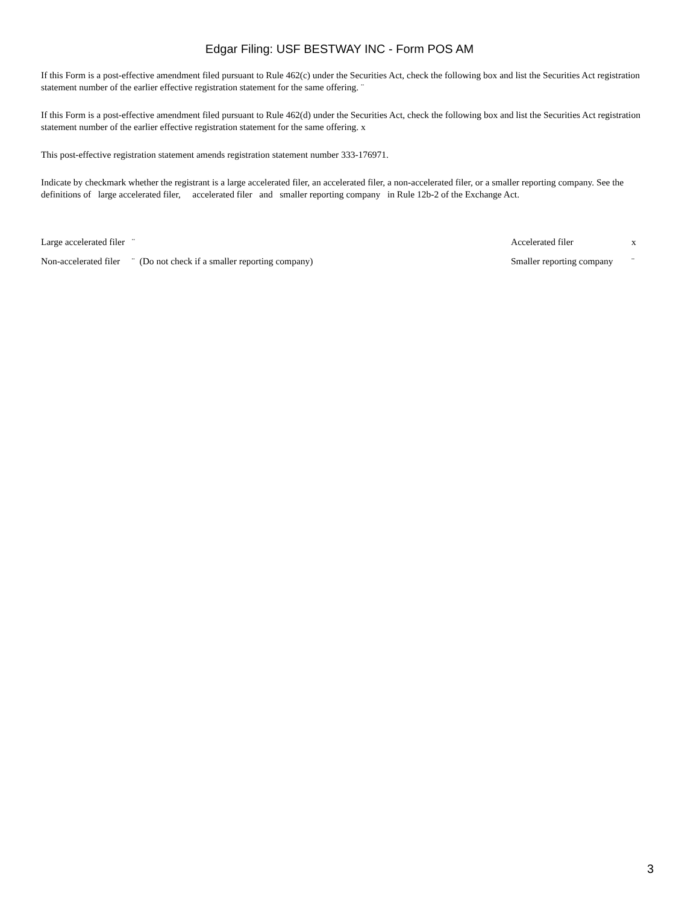Edgar Filing: USF BESTWAY INC - Form POS AM
If this Form is a post-effective amendment filed pursuant to Rule 462(c) under the Securities Act, check the following box and list the Securities Act registration statement number of the earlier effective registration statement for the same offering. ¨
If this Form is a post-effective amendment filed pursuant to Rule 462(d) under the Securities Act, check the following box and list the Securities Act registration statement number of the earlier effective registration statement for the same offering. x
This post-effective registration statement amends registration statement number 333-176971.
Indicate by checkmark whether the registrant is a large accelerated filer, an accelerated filer, a non-accelerated filer, or a smaller reporting company. See the definitions of large accelerated filer, accelerated filer and smaller reporting company in Rule 12b-2 of the Exchange Act.
| Large accelerated filer ¨ | Accelerated filer | x |
| Non-accelerated filer ¨ (Do not check if a smaller reporting company) | Smaller reporting company | ¨ |
3